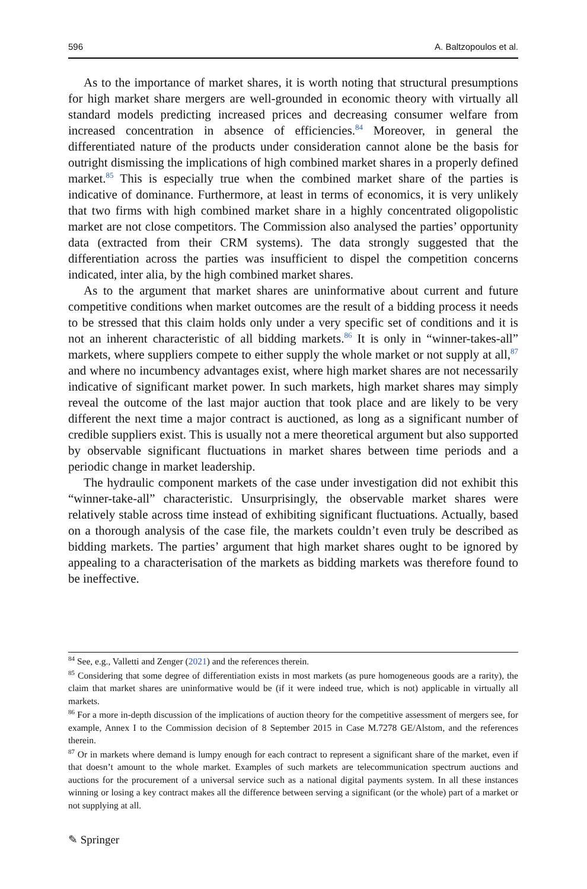596 A. Baltzopoulos et al.
As to the importance of market shares, it is worth noting that structural presumptions for high market share mergers are well-grounded in economic theory with virtually all standard models predicting increased prices and decreasing consumer welfare from increased concentration in absence of efficiencies.<sup>84</sup> Moreover, in general the differentiated nature of the products under consideration cannot alone be the basis for outright dismissing the implications of high combined market shares in a properly defined market.<sup>85</sup> This is especially true when the combined market share of the parties is indicative of dominance. Furthermore, at least in terms of economics, it is very unlikely that two firms with high combined market share in a highly concentrated oligopolistic market are not close competitors. The Commission also analysed the parties’ opportunity data (extracted from their CRM systems). The data strongly suggested that the differentiation across the parties was insufficient to dispel the competition concerns indicated, inter alia, by the high combined market shares.
As to the argument that market shares are uninformative about current and future competitive conditions when market outcomes are the result of a bidding process it needs to be stressed that this claim holds only under a very specific set of conditions and it is not an inherent characteristic of all bidding markets.<sup>86</sup> It is only in “winner-takes-all” markets, where suppliers compete to either supply the whole market or not supply at all,<sup>87</sup> and where no incumbency advantages exist, where high market shares are not necessarily indicative of significant market power. In such markets, high market shares may simply reveal the outcome of the last major auction that took place and are likely to be very different the next time a major contract is auctioned, as long as a significant number of credible suppliers exist. This is usually not a mere theoretical argument but also supported by observable significant fluctuations in market shares between time periods and a periodic change in market leadership.
The hydraulic component markets of the case under investigation did not exhibit this “winner-take-all” characteristic. Unsurprisingly, the observable market shares were relatively stable across time instead of exhibiting significant fluctuations. Actually, based on a thorough analysis of the case file, the markets couldn’t even truly be described as bidding markets. The parties’ argument that high market shares ought to be ignored by appealing to a characterisation of the markets as bidding markets was therefore found to be ineffective.
<sup>84</sup> See, e.g., Valletti and Zenger (2021) and the references therein.
<sup>85</sup> Considering that some degree of differentiation exists in most markets (as pure homogeneous goods are a rarity), the claim that market shares are uninformative would be (if it were indeed true, which is not) applicable in virtually all markets.
<sup>86</sup> For a more in-depth discussion of the implications of auction theory for the competitive assessment of mergers see, for example, Annex I to the Commission decision of 8 September 2015 in Case M.7278 GE/Alstom, and the references therein.
<sup>87</sup> Or in markets where demand is lumpy enough for each contract to represent a significant share of the market, even if that doesn’t amount to the whole market. Examples of such markets are telecommunication spectrum auctions and auctions for the procurement of a universal service such as a national digital payments system. In all these instances winning or losing a key contract makes all the difference between serving a significant (or the whole) part of a market or not supplying at all.
✎ Springer